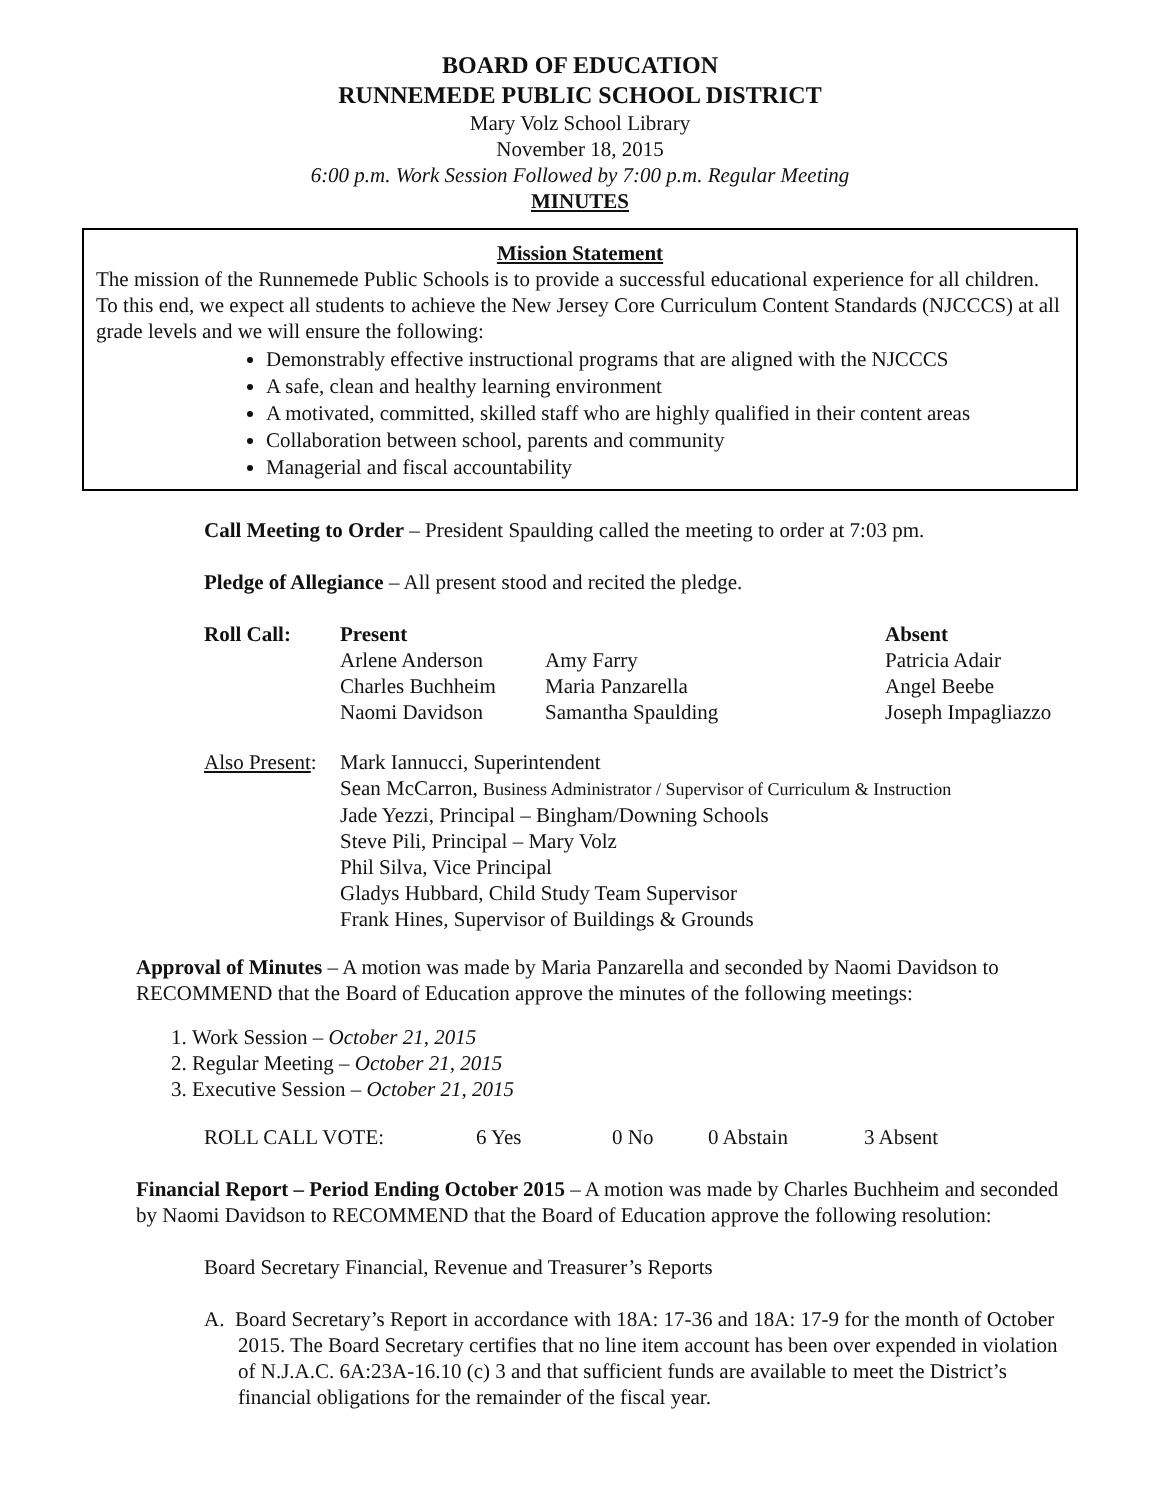BOARD OF EDUCATION
RUNNEMEDE PUBLIC SCHOOL DISTRICT
Mary Volz School Library
November 18, 2015
6:00 p.m. Work Session Followed by 7:00 p.m. Regular Meeting
MINUTES
Mission Statement
The mission of the Runnemede Public Schools is to provide a successful educational experience for all children. To this end, we expect all students to achieve the New Jersey Core Curriculum Content Standards (NJCCCS) at all grade levels and we will ensure the following:
Demonstrably effective instructional programs that are aligned with the NJCCCS
A safe, clean and healthy learning environment
A motivated, committed, skilled staff who are highly qualified in their content areas
Collaboration between school, parents and community
Managerial and fiscal accountability
Call Meeting to Order – President Spaulding called the meeting to order at 7:03 pm.
Pledge of Allegiance – All present stood and recited the pledge.
| Roll Call: | Present | | Absent |
| --- | --- | --- | --- |
| | Arlene Anderson | Amy Farry | Patricia Adair |
| | Charles Buchheim | Maria Panzarella | Angel Beebe |
| | Naomi Davidson | Samantha Spaulding | Joseph Impagliazzo |
| Also Present : | Mark Iannucci, Superintendent |
| | Sean McCarron, Business Administrator / Supervisor of Curriculum & Instruction |
| | Jade Yezzi, Principal – Bingham/Downing Schools |
| | Steve Pili, Principal – Mary Volz |
| | Phil Silva, Vice Principal |
| | Gladys Hubbard, Child Study Team Supervisor |
| | Frank Hines, Supervisor of Buildings & Grounds |
Approval of Minutes – A motion was made by Maria Panzarella and seconded by Naomi Davidson to RECOMMEND that the Board of Education approve the minutes of the following meetings:
1. Work Session – October 21, 2015
2. Regular Meeting – October 21, 2015
3. Executive Session – October 21, 2015
| ROLL CALL VOTE: | 6 Yes | 0 No | 0 Abstain | 3 Absent |
Financial Report – Period Ending October 2015 – A motion was made by Charles Buchheim and seconded by Naomi Davidson to RECOMMEND that the Board of Education approve the following resolution:
Board Secretary Financial, Revenue and Treasurer’s Reports
A. Board Secretary’s Report in accordance with 18A: 17-36 and 18A: 17-9 for the month of October 2015. The Board Secretary certifies that no line item account has been over expended in violation of N.J.A.C. 6A:23A-16.10 (c) 3 and that sufficient funds are available to meet the District’s financial obligations for the remainder of the fiscal year.